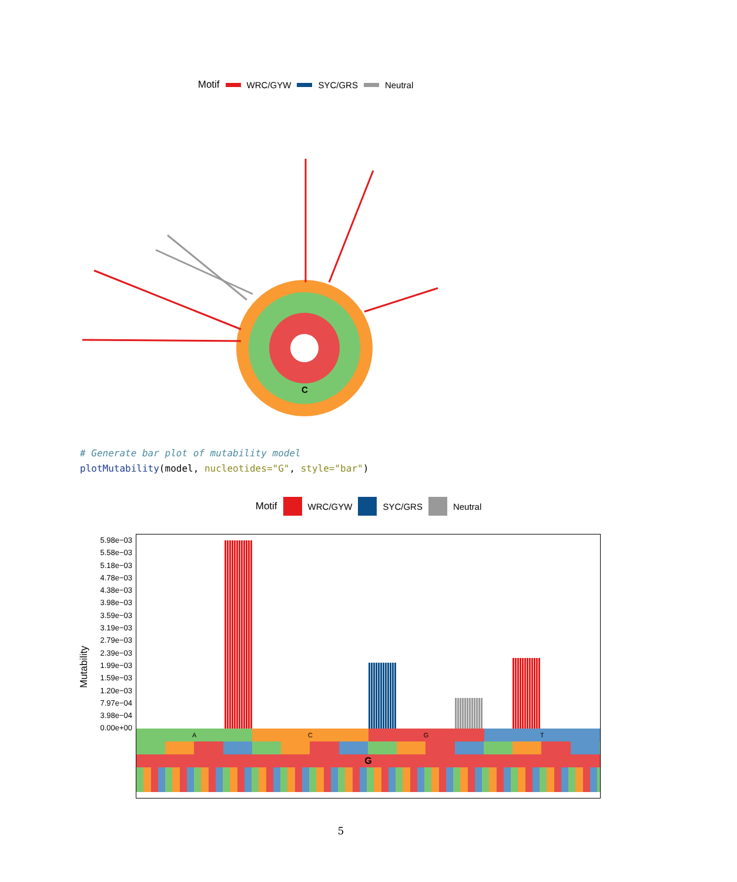Motif WRC/GYW SYC/GRS Neutral
C
# Generate bar plot of mutability model
plotMutability(model, nucleotides="G", style="bar")
Motif WRC/GYW SYC/GRS Neutral
Mutability
5.98e−03
5.58e−03
5.18e−03
4.78e−03
4.38e−03
3.98e−03
3.59e−03
3.19e−03
2.79e−03
2.39e−03
1.99e−03
1.59e−03
1.20e−03
7.97e−04
3.98e−04
0.00e+00
A C G T
G
5